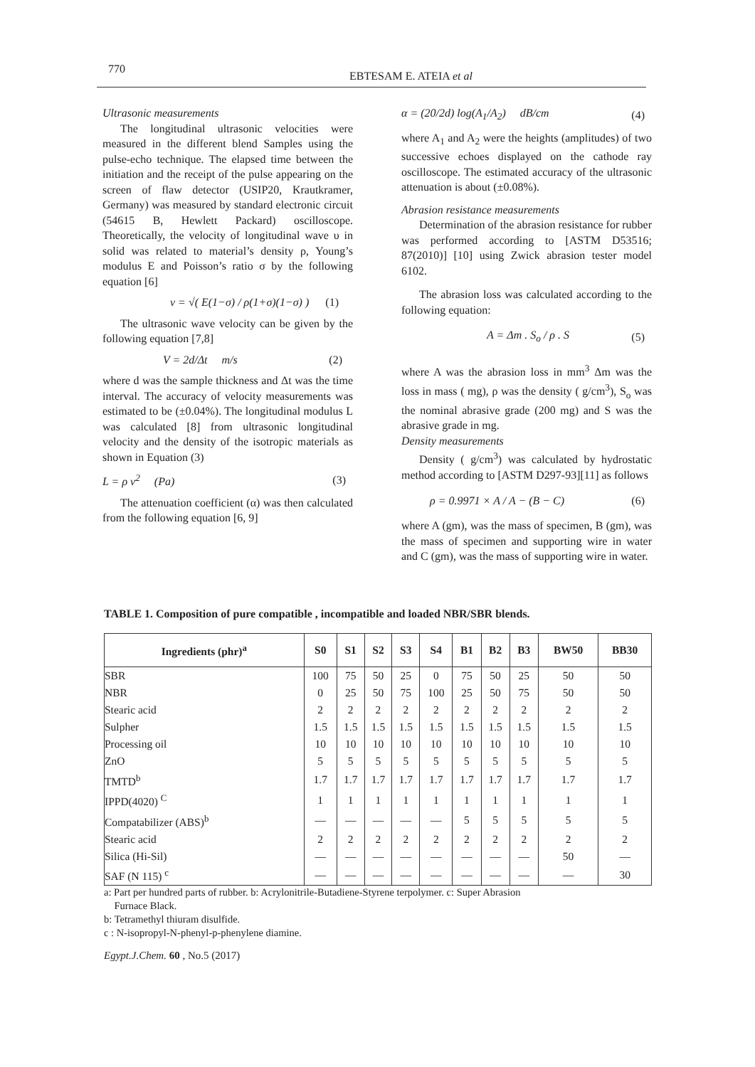770
EBTESAM E. ATEIA et al
Ultrasonic measurements
The longitudinal ultrasonic velocities were measured in the different blend Samples using the pulse-echo technique. The elapsed time between the initiation and the receipt of the pulse appearing on the screen of flaw detector (USIP20, Krautkramer, Germany) was measured by standard electronic circuit (54615 B, Hewlett Packard) oscilloscope. Theoretically, the velocity of longitudinal wave υ in solid was related to material’s density ρ, Young’s modulus E and Poisson’s ratio σ by the following equation [6]
v = √( E(1−σ) / ρ(1+σ)(1−σ) ) (1)
The ultrasonic wave velocity can be given by the following equation [7,8]
V = 2d/Δt m/s (2)
where d was the sample thickness and Δt was the time interval. The accuracy of velocity measurements was estimated to be (±0.04%). The longitudinal modulus L was calculated [8] from ultrasonic longitudinal velocity and the density of the isotropic materials as shown in Equation (3)
L = ρ v<sup>2</sup> (Pa) (3)
The attenuation coefficient (α) was then calculated from the following equation [6, 9]
α = (20/2d) log(A<sub>1</sub>/A<sub>2</sub>) dB/cm (4)
where A<sub>1</sub> and A<sub>2</sub> were the heights (amplitudes) of two successive echoes displayed on the cathode ray oscilloscope. The estimated accuracy of the ultrasonic attenuation is about (±0.08%).
Abrasion resistance measurements
Determination of the abrasion resistance for rubber was performed according to [ASTM D53516; 87(2010)] [10] using Zwick abrasion tester model 6102.
The abrasion loss was calculated according to the following equation:
A = Δm . S<sub>o</sub> / ρ . S (5)
where A was the abrasion loss in mm<sup>3</sup> Δm was the loss in mass ( mg), ρ was the density ( g/cm<sup>3</sup>), S<sub>o</sub> was the nominal abrasive grade (200 mg) and S was the abrasive grade in mg.
Density measurements
Density ( g/cm<sup>3</sup>) was calculated by hydrostatic method according to [ASTM D297-93][11] as follows
ρ = 0.9971 × A / A − (B − C) (6)
where A (gm), was the mass of specimen, B (gm), was the mass of specimen and supporting wire in water and C (gm), was the mass of supporting wire in water.
TABLE 1. Composition of pure compatible , incompatible and loaded NBR/SBR blends.
| Ingredients (phr)<sup>a</sup> | S0 | S1 | S2 | S3 | S4 | B1 | B2 | B3 | BW50 | BB30 |
| --- | --- | --- | --- | --- | --- | --- | --- | --- | --- | --- |
| SBR | 100 | 75 | 50 | 25 | 0 | 75 | 50 | 25 | 50 | 50 |
| NBR | 0 | 25 | 50 | 75 | 100 | 25 | 50 | 75 | 50 | 50 |
| Stearic acid | 2 | 2 | 2 | 2 | 2 | 2 | 2 | 2 | 2 | 2 |
| Sulpher | 1.5 | 1.5 | 1.5 | 1.5 | 1.5 | 1.5 | 1.5 | 1.5 | 1.5 | 1.5 |
| Processing oil | 10 | 10 | 10 | 10 | 10 | 10 | 10 | 10 | 10 | 10 |
| ZnO | 5 | 5 | 5 | 5 | 5 | 5 | 5 | 5 | 5 | 5 |
| TMTD<sup>b</sup> | 1.7 | 1.7 | 1.7 | 1.7 | 1.7 | 1.7 | 1.7 | 1.7 | 1.7 | 1.7 |
| IPPD(4020) <sup>C</sup> | 1 | 1 | 1 | 1 | 1 | 1 | 1 | 1 | 1 | 1 |
| Compatabilizer (ABS)<sup>b</sup> | — | — | — | — | — | 5 | 5 | 5 | 5 | 5 |
| Stearic acid | 2 | 2 | 2 | 2 | 2 | 2 | 2 | 2 | 2 | 2 |
| Silica (Hi-Sil) | — | — | — | — | — | — | — | — | 50 | — |
| SAF (N 115) <sup>c</sup> | — | — | — | — | — | — | — | — | — | 30 |
a: Part per hundred parts of rubber. b: Acrylonitrile-Butadiene-Styrene terpolymer. c: Super Abrasion
Furnace Black.
b: Tetramethyl thiuram disulfide.
c : N-isopropyl-N-phenyl-p-phenylene diamine.
Egypt.J.Chem. 60 , No.5 (2017)